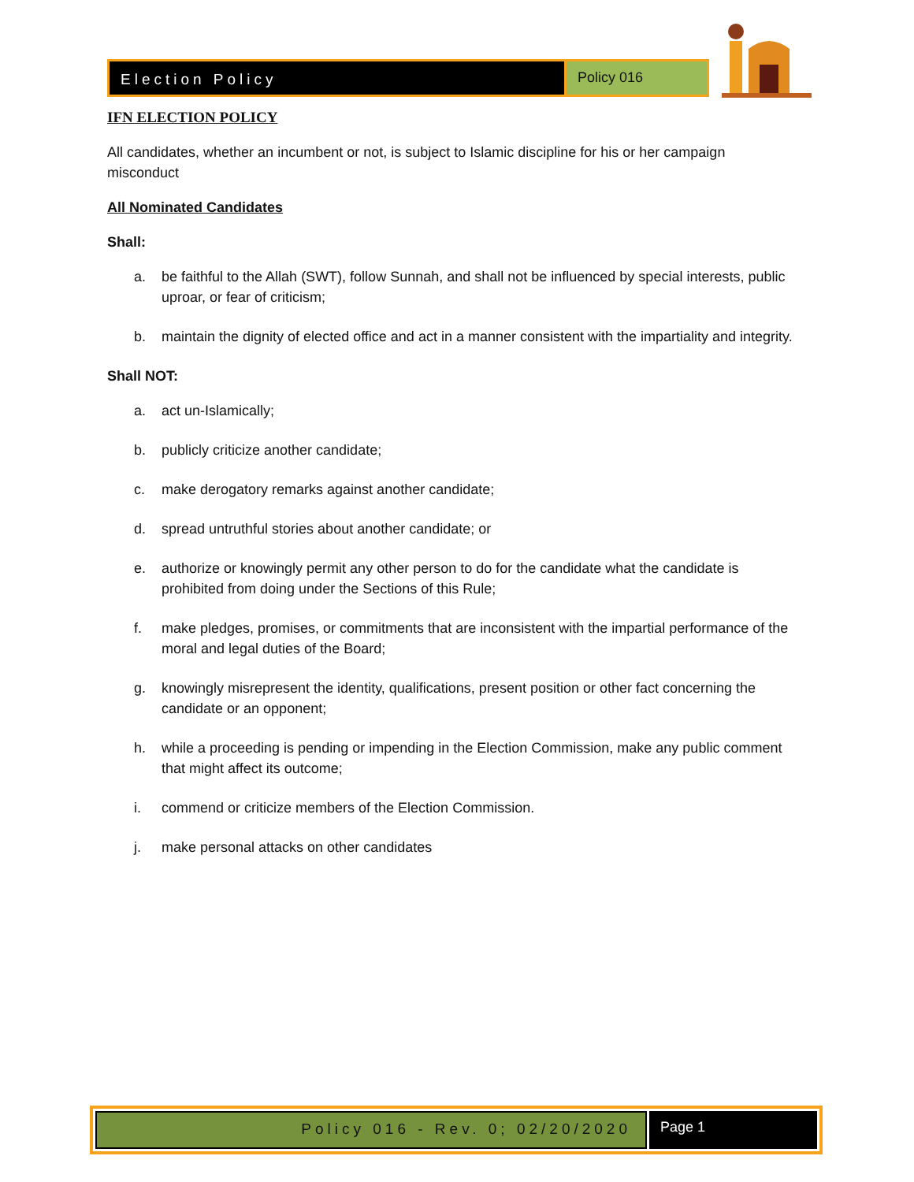Election Policy Policy 016
IFN ELECTION POLICY
All candidates, whether an incumbent or not, is subject to Islamic discipline for his or her campaign misconduct
All Nominated Candidates
Shall:
a. be faithful to the Allah (SWT), follow Sunnah, and shall not be influenced by special interests, public uproar, or fear of criticism;
b. maintain the dignity of elected office and act in a manner consistent with the impartiality and integrity.
Shall NOT:
a. act un-Islamically;
b. publicly criticize another candidate;
c. make derogatory remarks against another candidate;
d. spread untruthful stories about another candidate; or
e. authorize or knowingly permit any other person to do for the candidate what the candidate is prohibited from doing under the Sections of this Rule;
f. make pledges, promises, or commitments that are inconsistent with the impartial performance of the moral and legal duties of the Board;
g. knowingly misrepresent the identity, qualifications, present position or other fact concerning the candidate or an opponent;
h. while a proceeding is pending or impending in the Election Commission, make any public comment that might affect its outcome;
i. commend or criticize members of the Election Commission.
j. make personal attacks on other candidates
Policy 016 - Rev. 0; 02/20/2020
Page 1